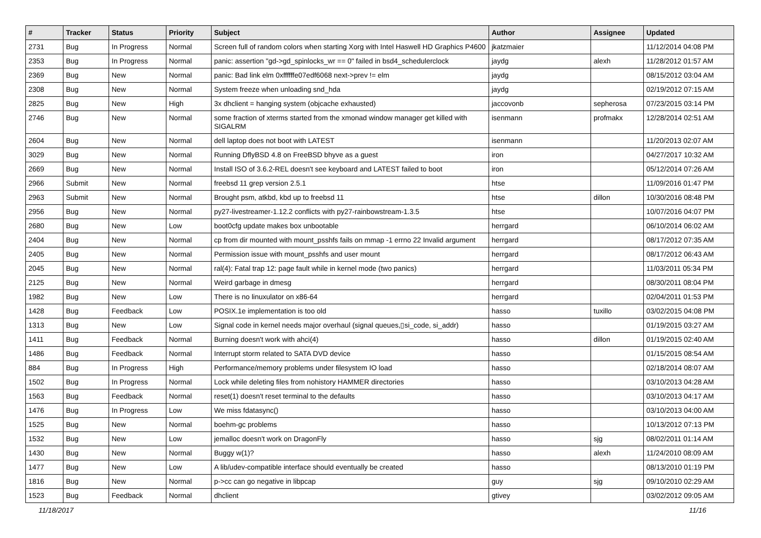| # | Tracker | Status | Priority | Subject | Author | Assignee | Updated |
| --- | --- | --- | --- | --- | --- | --- | --- |
| 2731 | Bug | In Progress | Normal | Screen full of random colors when starting Xorg with Intel Haswell HD Graphics P4600 | jkatzmaier | | 11/12/2014 04:08 PM |
| 2353 | Bug | In Progress | Normal | panic: assertion "gd->gd_spinlocks_wr == 0" failed in bsd4_schedulerclock | jaydg | alexh | 11/28/2012 01:57 AM |
| 2369 | Bug | New | Normal | panic: Bad link elm 0xffffffe07edf6068 next->prev != elm | jaydg | | 08/15/2012 03:04 AM |
| 2308 | Bug | New | Normal | System freeze when unloading snd_hda | jaydg | | 02/19/2012 07:15 AM |
| 2825 | Bug | New | High | 3x dhclient = hanging system (objcache exhausted) | jaccovonb | sepherosa | 07/23/2015 03:14 PM |
| 2746 | Bug | New | Normal | some fraction of xterms started from the xmonad window manager get killed with SIGALRM | isenmann | profmakx | 12/28/2014 02:51 AM |
| 2604 | Bug | New | Normal | dell laptop does not boot with LATEST | isenmann | | 11/20/2013 02:07 AM |
| 3029 | Bug | New | Normal | Running DflyBSD 4.8 on FreeBSD bhyve as a guest | iron | | 04/27/2017 10:32 AM |
| 2669 | Bug | New | Normal | Install ISO of 3.6.2-REL doesn't see keyboard and LATEST failed to boot | iron | | 05/12/2014 07:26 AM |
| 2966 | Submit | New | Normal | freebsd 11 grep version 2.5.1 | htse | | 11/09/2016 01:47 PM |
| 2963 | Submit | New | Normal | Brought psm, atkbd, kbd up to freebsd 11 | htse | dillon | 10/30/2016 08:48 PM |
| 2956 | Bug | New | Normal | py27-livestreamer-1.12.2 conflicts with py27-rainbowstream-1.3.5 | htse | | 10/07/2016 04:07 PM |
| 2680 | Bug | New | Low | boot0cfg update makes box unbootable | herrgard | | 06/10/2014 06:02 AM |
| 2404 | Bug | New | Normal | cp from dir mounted with mount_psshfs fails on mmap -1 errno 22 Invalid argument | herrgard | | 08/17/2012 07:35 AM |
| 2405 | Bug | New | Normal | Permission issue with mount_psshfs and user mount | herrgard | | 08/17/2012 06:43 AM |
| 2045 | Bug | New | Normal | ral(4): Fatal trap 12: page fault while in kernel mode (two panics) | herrgard | | 11/03/2011 05:34 PM |
| 2125 | Bug | New | Normal | Weird garbage in dmesg | herrgard | | 08/30/2011 08:04 PM |
| 1982 | Bug | New | Low | There is no linuxulator on x86-64 | herrgard | | 02/04/2011 01:53 PM |
| 1428 | Bug | Feedback | Low | POSIX.1e implementation is too old | hasso | tuxillo | 03/02/2015 04:08 PM |
| 1313 | Bug | New | Low | Signal code in kernel needs major overhaul (signal queues,▯si_code, si_addr) | hasso | | 01/19/2015 03:27 AM |
| 1411 | Bug | Feedback | Normal | Burning doesn't work with ahci(4) | hasso | dillon | 01/19/2015 02:40 AM |
| 1486 | Bug | Feedback | Normal | Interrupt storm related to SATA DVD device | hasso | | 01/15/2015 08:54 AM |
| 884 | Bug | In Progress | High | Performance/memory problems under filesystem IO load | hasso | | 02/18/2014 08:07 AM |
| 1502 | Bug | In Progress | Normal | Lock while deleting files from nohistory HAMMER directories | hasso | | 03/10/2013 04:28 AM |
| 1563 | Bug | Feedback | Normal | reset(1) doesn't reset terminal to the defaults | hasso | | 03/10/2013 04:17 AM |
| 1476 | Bug | In Progress | Low | We miss fdatasync() | hasso | | 03/10/2013 04:00 AM |
| 1525 | Bug | New | Normal | boehm-gc problems | hasso | | 10/13/2012 07:13 PM |
| 1532 | Bug | New | Low | jemalloc doesn't work on DragonFly | hasso | sjg | 08/02/2011 01:14 AM |
| 1430 | Bug | New | Normal | Buggy w(1)? | hasso | alexh | 11/24/2010 08:09 AM |
| 1477 | Bug | New | Low | A lib/udev-compatible interface should eventually be created | hasso | | 08/13/2010 01:19 PM |
| 1816 | Bug | New | Normal | p->cc can go negative in libpcap | guy | sjg | 09/10/2010 02:29 AM |
| 1523 | Bug | Feedback | Normal | dhclient | gtivey | | 03/02/2012 09:05 AM |
11/18/2017 11/16